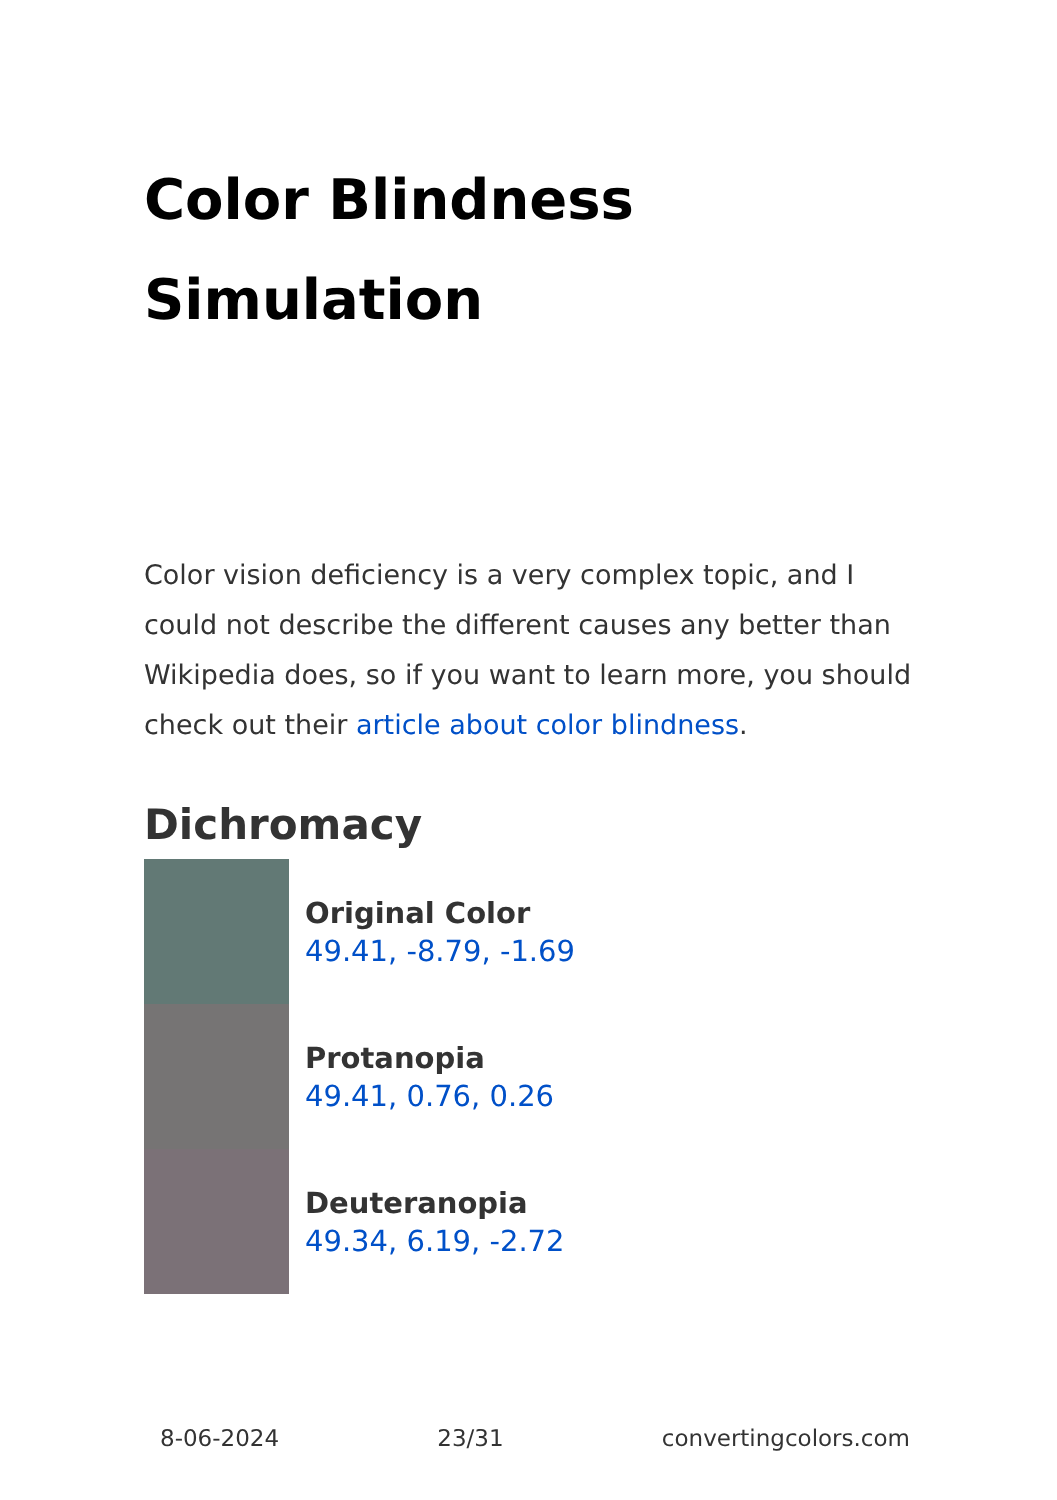Color Blindness Simulation
Color vision deficiency is a very complex topic, and I could not describe the different causes any better than Wikipedia does, so if you want to learn more, you should check out their article about color blindness.
Dichromacy
Original Color
49.41, -8.79, -1.69
Protanopia
49.41, 0.76, 0.26
Deuteranopia
49.34, 6.19, -2.72
8-06-2024 23/31 convertingcolors.com